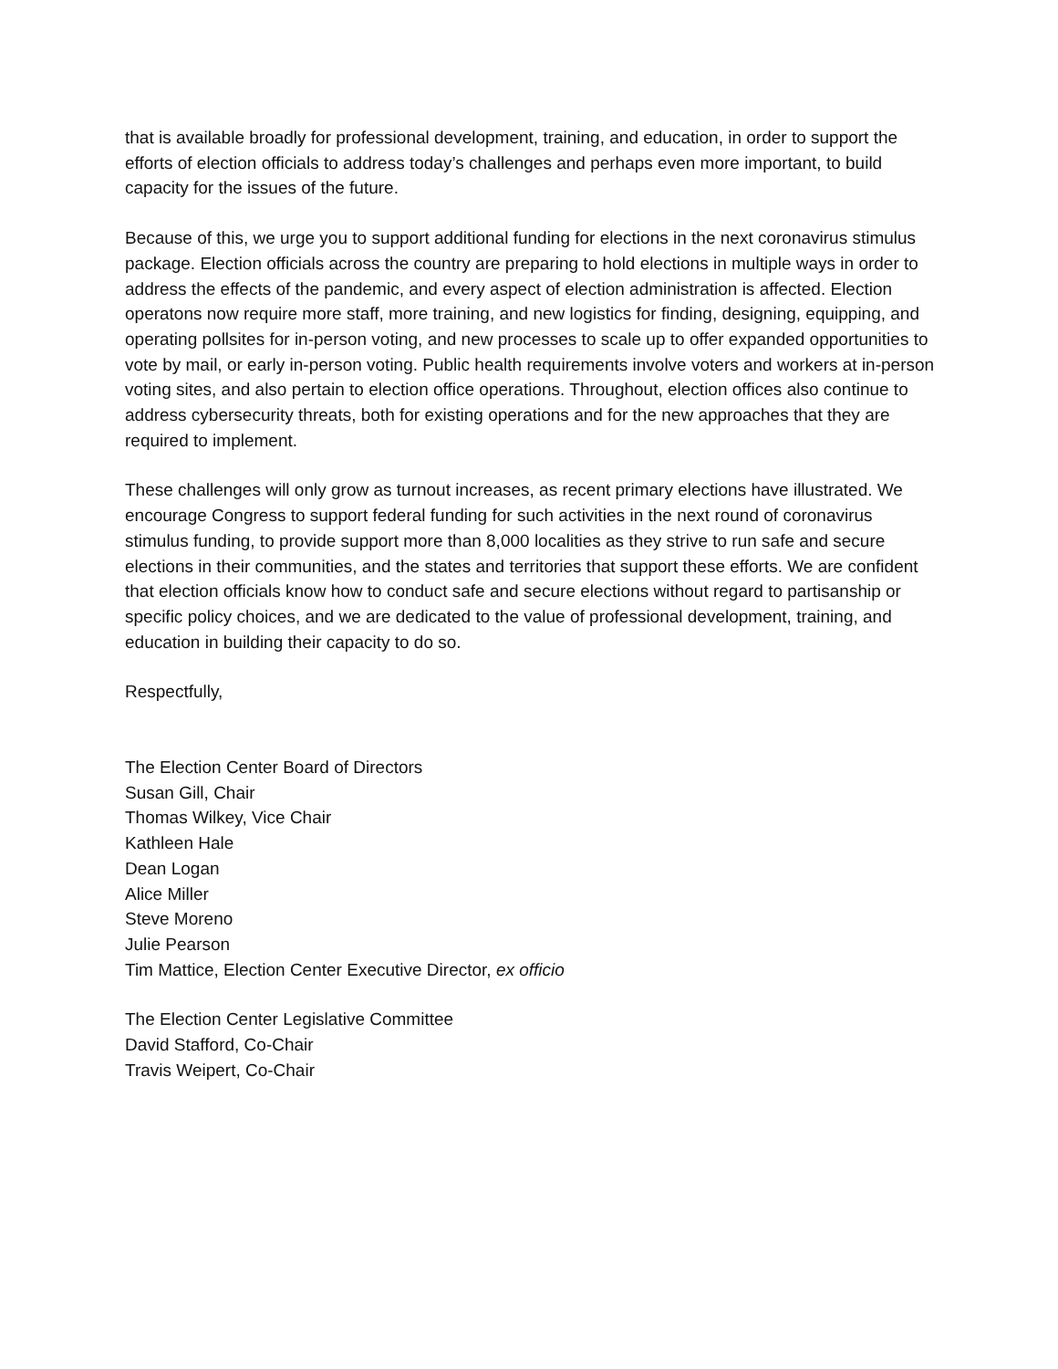that is available broadly for professional development, training, and education, in order to support the efforts of election officials to address today’s challenges and perhaps even more important, to build capacity for the issues of the future.
Because of this, we urge you to support additional funding for elections in the next coronavirus stimulus package. Election officials across the country are preparing to hold elections in multiple ways in order to address the effects of the pandemic, and every aspect of election administration is affected. Election operatons now require more staff, more training, and new logistics for finding, designing, equipping, and operating pollsites for in-person voting, and new processes to scale up to offer expanded opportunities to vote by mail, or early in-person voting. Public health requirements involve voters and workers at in-person voting sites, and also pertain to election office operations. Throughout, election offices also continue to address cybersecurity threats, both for existing operations and for the new approaches that they are required to implement.
These challenges will only grow as turnout increases, as recent primary elections have illustrated. We encourage Congress to support federal funding for such activities in the next round of coronavirus stimulus funding, to provide support more than 8,000 localities as they strive to run safe and secure elections in their communities, and the states and territories that support these efforts. We are confident that election officials know how to conduct safe and secure elections without regard to partisanship or specific policy choices, and we are dedicated to the value of professional development, training, and education in building their capacity to do so.
Respectfully,
The Election Center Board of Directors
Susan Gill, Chair
Thomas Wilkey, Vice Chair
Kathleen Hale
Dean Logan
Alice Miller
Steve Moreno
Julie Pearson
Tim Mattice, Election Center Executive Director, ex officio
The Election Center Legislative Committee
David Stafford, Co-Chair
Travis Weipert, Co-Chair